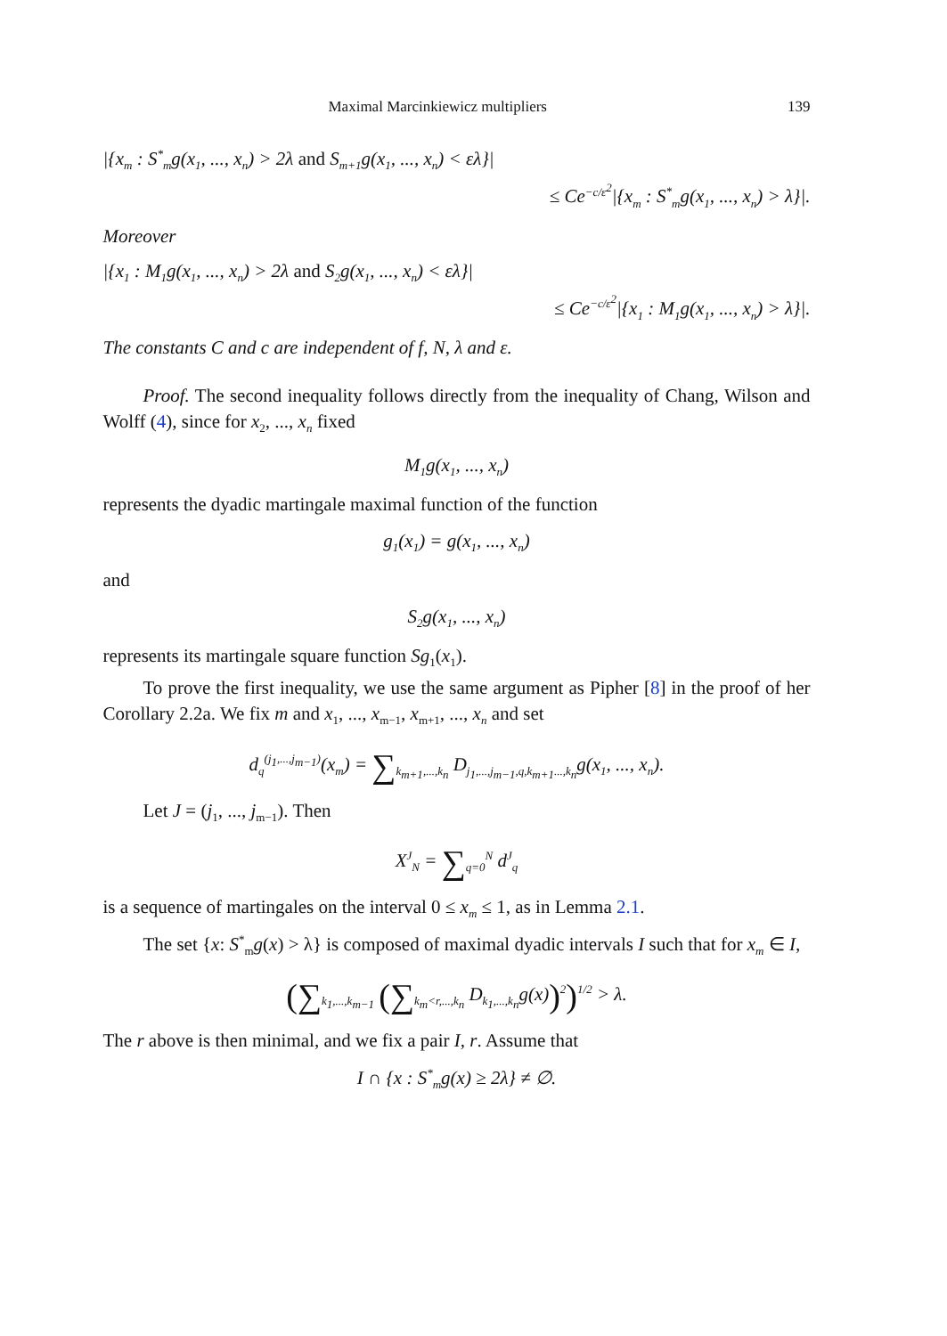Maximal Marcinkiewicz multipliers 139
|{x<sub>m</sub> : S<sup>*</sup><sub>m</sub>g(x<sub>1</sub>, ..., x<sub>n</sub>) > 2λ and S<sub>m+1</sub>g(x<sub>1</sub>, ..., x<sub>n</sub>) < ελ}|
≤ Ce<sup>−c/ε<sup>2</sup></sup>|{x<sub>m</sub> : S<sup>*</sup><sub>m</sub>g(x<sub>1</sub>, ..., x<sub>n</sub>) > λ}|.
Moreover
|{x<sub>1</sub> : M<sub>1</sub>g(x<sub>1</sub>, ..., x<sub>n</sub>) > 2λ and S<sub>2</sub>g(x<sub>1</sub>, ..., x<sub>n</sub>) < ελ}|
≤ Ce<sup>−c/ε<sup>2</sup></sup>|{x<sub>1</sub> : M<sub>1</sub>g(x<sub>1</sub>, ..., x<sub>n</sub>) > λ}|.
The constants C and c are independent of f, N, λ and ε.
Proof. The second inequality follows directly from the inequality of Chang, Wilson and Wolff (4), since for x<sub>2</sub>, ..., x<sub>n</sub> fixed
M<sub>1</sub>g(x<sub>1</sub>, ..., x<sub>n</sub>)
represents the dyadic martingale maximal function of the function
g<sub>1</sub>(x<sub>1</sub>) = g(x<sub>1</sub>, ..., x<sub>n</sub>)
and
S<sub>2</sub>g(x<sub>1</sub>, ..., x<sub>n</sub>)
represents its martingale square function Sg<sub>1</sub>(x<sub>1</sub>).
To prove the first inequality, we use the same argument as Pipher [8] in the proof of her Corollary 2.2a. We fix m and x<sub>1</sub>, ..., x<sub>m−1</sub>, x<sub>m+1</sub>, ..., x<sub>n</sub> and set
d<sub>q</sub><sup>(j<sub>1</sub>,...,j<sub>m−1</sub>)</sup>(x<sub>m</sub>) = ∑<sub>k<sub>m+1</sub>,...,k<sub>n</sub></sub> D<sub>j<sub>1</sub>,...,j<sub>m−1</sub>,q,k<sub>m+1</sub>...,k<sub>n</sub></sub>g(x<sub>1</sub>, ..., x<sub>n</sub>).
Let J = (j<sub>1</sub>, ..., j<sub>m−1</sub>). Then
X<sup>J</sup><sub>N</sub> = ∑<sub>q=0</sub><sup>N</sup> d<sup>J</sup><sub>q</sub>
is a sequence of martingales on the interval 0 ≤ x<sub>m</sub> ≤ 1, as in Lemma 2.1.
The set {x: S<sup>*</sup><sub>m</sub>g(x) > λ} is composed of maximal dyadic intervals I such that for x<sub>m</sub> ∈ I,
(∑<sub>k<sub>1</sub>,...,k<sub>m−1</sub></sub> (∑<sub>k<sub>m</sub><r,...,k<sub>n</sub></sub> D<sub>k<sub>1</sub>,...,k<sub>n</sub></sub>g(x))<sup>2</sup>)<sup>1/2</sup> > λ.
The r above is then minimal, and we fix a pair I, r. Assume that
I ∩ {x : S<sup>*</sup><sub>m</sub>g(x) ≥ 2λ} ≠ ∅.